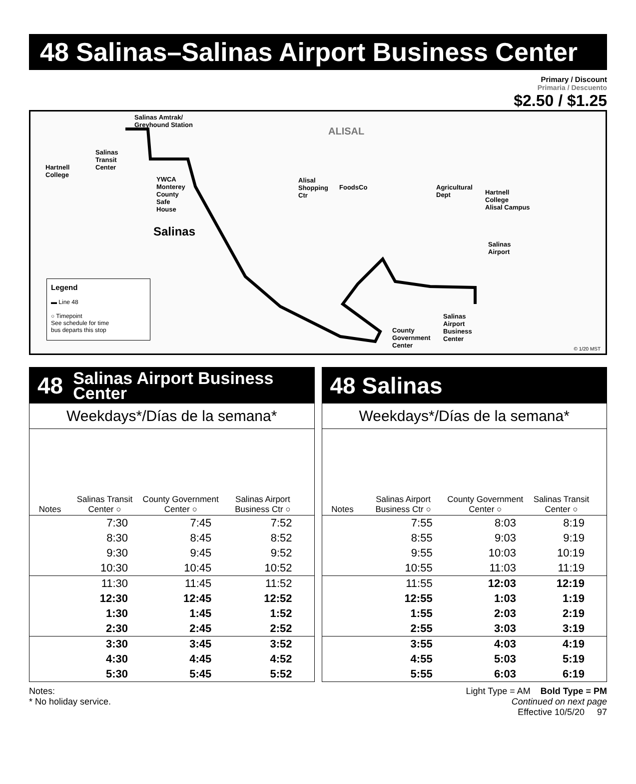48 Salinas–Salinas Airport Business Center
Primary / Discount
Primaria / Descuento
$2.50 / $1.25
Salinas Amtrak/
Greyhound Station
ALISAL
Salinas
Transit
Center Hartnell
College
YWCA
Monterey
County
Safe
House
Alisal
Shopping
Ctr
FoodsCo Agricultural
Dept Hartnell
College
Alisal Campus
Salinas
Salinas
Airport
Salinas
Airport
Business
Center
County
Government
Center © 1/20 MST
Legend
▬ Line 48
○ Timepoint
See schedule for time
bus departs this stop
48 Salinas Airport Business
Center
Weekdays*/Días de la semana*
| Notes | Salinas Transit Center ○ | County Government Center ○ | Salinas Airport Business Ctr ○ | |
| --- | --- | --- | --- | --- |
| | 7:30 | 7:45 | 7:52 | |
| | 8:30 | 8:45 | 8:52 | |
| | 9:30 | 9:45 | 9:52 | |
| | 10:30 | 10:45 | 10:52 | |
| | 11:30 | 11:45 | 11:52 | |
| | 12:30 | 12:45 | 12:52 | |
| | 1:30 | 1:45 | 1:52 | |
| | 2:30 | 2:45 | 2:52 | |
| | 3:30 | 3:45 | 3:52 | |
| | 4:30 | 4:45 | 4:52 | |
| | 5:30 | 5:45 | 5:52 | |
48 Salinas
Weekdays*/Días de la semana*
| Notes | Salinas Airport Business Ctr ○ | County Government Center ○ | Salinas Transit Center ○ | |
| --- | --- | --- | --- | --- |
| | 7:55 | 8:03 | 8:19 | |
| | 8:55 | 9:03 | 9:19 | |
| | 9:55 | 10:03 | 10:19 | |
| | 10:55 | 11:03 | 11:19 | |
| | 11:55 | 12:03 | 12:19 | |
| | 12:55 | 1:03 | 1:19 | |
| | 1:55 | 2:03 | 2:19 | |
| | 2:55 | 3:03 | 3:19 | |
| | 3:55 | 4:03 | 4:19 | |
| | 4:55 | 5:03 | 5:19 | |
| | 5:55 | 6:03 | 6:19 | |
Notes:
* No holiday service.
Light Type = AM Bold Type = PM
Continued on next page
Effective 10/5/20 97